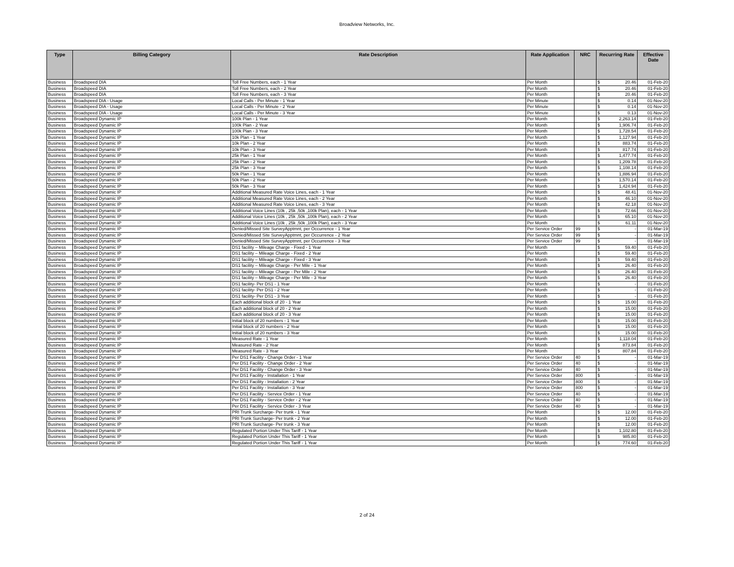Broadview Networks, Inc.
| Type | Billing Category | Rate Description | Rate Application | NRC | Recurring Rate | | Effective Date |
| --- | --- | --- | --- | --- | --- | --- | --- |
| Business | Broadspeed DIA | Toll Free Numbers, each - 1 Year | Per Month | | $ | 20.46 | 01-Feb-20 |
| Business | Broadspeed DIA | Toll Free Numbers, each - 2 Year | Per Month | | $ | 20.46 | 01-Feb-20 |
| Business | Broadspeed DIA | Toll Free Numbers, each - 3 Year | Per Month | | $ | 20.46 | 01-Feb-20 |
| Business | Broadspeed DIA - Usage | Local Calls - Per Minute - 1 Year | Per Minute | | $ | 0.14 | 01-Nov-20 |
| Business | Broadspeed DIA - Usage | Local Calls - Per Minute - 2 Year | Per Minute | | $ | 0.14 | 01-Nov-20 |
| Business | Broadspeed DIA - Usage | Local Calls - Per Minute - 3 Year | Per Minute | | $ | 0.13 | 01-Nov-20 |
| Business | Broadspeed Dynamic IP | 100k Plan - 1 Year | Per Month | | $ | 2,263.14 | 01-Feb-20 |
| Business | Broadspeed Dynamic IP | 100k Plan - 2 Year | Per Month | | $ | 1,906.74 | 01-Feb-20 |
| Business | Broadspeed Dynamic IP | 100k Plan - 3 Year | Per Month | | $ | 1,728.54 | 01-Feb-20 |
| Business | Broadspeed Dynamic IP | 10k Plan - 1 Year | Per Month | | $ | 1,127.94 | 01-Feb-20 |
| Business | Broadspeed Dynamic IP | 10k Plan - 2 Year | Per Month | | $ | 883.74 | 01-Feb-20 |
| Business | Broadspeed Dynamic IP | 10k Plan - 3 Year | Per Month | | $ | 817.74 | 01-Feb-20 |
| Business | Broadspeed Dynamic IP | 25k Plan - 1 Year | Per Month | | $ | 1,477.74 | 01-Feb-20 |
| Business | Broadspeed Dynamic IP | 25k Plan - 2 Year | Per Month | | $ | 1,209.78 | 01-Feb-20 |
| Business | Broadspeed Dynamic IP | 25k Plan - 3 Year | Per Month | | $ | 1,108.14 | 01-Feb-20 |
| Business | Broadspeed Dynamic IP | 50k Plan - 1 Year | Per Month | | $ | 1,886.94 | 01-Feb-20 |
| Business | Broadspeed Dynamic IP | 50k Plan - 2 Year | Per Month | | $ | 1,570.14 | 01-Feb-20 |
| Business | Broadspeed Dynamic IP | 50k Plan - 3 Year | Per Month | | $ | 1,424.94 | 01-Feb-20 |
| Business | Broadspeed Dynamic IP | Additional Measured Rate Voice Lines, each - 1 Year | Per Month | | $ | 48.41 | 01-Nov-20 |
| Business | Broadspeed Dynamic IP | Additional Measured Rate Voice Lines, each - 2 Year | Per Month | | $ | 46.10 | 01-Nov-20 |
| Business | Broadspeed Dynamic IP | Additional Measured Rate Voice Lines, each - 3 Year | Per Month | | $ | 42.18 | 01-Nov-20 |
| Business | Broadspeed Dynamic IP | Additional Voice Lines (10k , 25k ,50k ,100k Plan), each - 1 Year | Per Month | | $ | 72.66 | 01-Nov-20 |
| Business | Broadspeed Dynamic IP | Additional Voice Lines (10k , 25k ,50k ,100k Plan), each - 2 Year | Per Month | | $ | 65.10 | 01-Nov-20 |
| Business | Broadspeed Dynamic IP | Additional Voice Lines (10k , 25k ,50k ,100k Plan), each - 3 Year | Per Month | | $ | 61.11 | 01-Nov-20 |
| Business | Broadspeed Dynamic IP | Denied/Missed Site SurveyApptmnt, per Occurrence - 1 Year | Per Service Order | 99 | $ | - | 01-Mar-19 |
| Business | Broadspeed Dynamic IP | Denied/Missed Site SurveyApptmnt, per Occurrence - 2 Year | Per Service Order | 99 | $ | - | 01-Mar-19 |
| Business | Broadspeed Dynamic IP | Denied/Missed Site SurveyApptmnt, per Occurrence - 3 Year | Per Service Order | 99 | $ | - | 01-Mar-19 |
| Business | Broadspeed Dynamic IP | DS1 facility – Mileage Charge - Fixed - 1 Year | Per Month | | $ | 59.40 | 01-Feb-20 |
| Business | Broadspeed Dynamic IP | DS1 facility – Mileage Charge - Fixed - 2 Year | Per Month | | $ | 59.40 | 01-Feb-20 |
| Business | Broadspeed Dynamic IP | DS1 facility – Mileage Charge - Fixed - 3 Year | Per Month | | $ | 59.40 | 01-Feb-20 |
| Business | Broadspeed Dynamic IP | DS1 facility – Mileage Charge - Per Mile - 1 Year | Per Month | | $ | 26.40 | 01-Feb-20 |
| Business | Broadspeed Dynamic IP | DS1 facility – Mileage Charge - Per Mile - 2 Year | Per Month | | $ | 26.40 | 01-Feb-20 |
| Business | Broadspeed Dynamic IP | DS1 facility – Mileage Charge - Per Mile - 3 Year | Per Month | | $ | 26.40 | 01-Feb-20 |
| Business | Broadspeed Dynamic IP | DS1 facility- Per DS1 - 1 Year | Per Month | | $ | - | 01-Feb-20 |
| Business | Broadspeed Dynamic IP | DS1 facility- Per DS1 - 2 Year | Per Month | | $ | - | 01-Feb-20 |
| Business | Broadspeed Dynamic IP | DS1 facility- Per DS1 - 3 Year | Per Month | | $ | - | 01-Feb-20 |
| Business | Broadspeed Dynamic IP | Each additional block of 20 - 1 Year | Per Month | | $ | 15.00 | 01-Feb-20 |
| Business | Broadspeed Dynamic IP | Each additional block of 20 - 2 Year | Per Month | | $ | 15.00 | 01-Feb-20 |
| Business | Broadspeed Dynamic IP | Each additional block of 20 - 3 Year | Per Month | | $ | 15.00 | 01-Feb-20 |
| Business | Broadspeed Dynamic IP | Initial block of 20 numbers - 1 Year | Per Month | | $ | 15.00 | 01-Feb-20 |
| Business | Broadspeed Dynamic IP | Initial block of 20 numbers - 2 Year | Per Month | | $ | 15.00 | 01-Feb-20 |
| Business | Broadspeed Dynamic IP | Initial block of 20 numbers - 3 Year | Per Month | | $ | 15.00 | 01-Feb-20 |
| Business | Broadspeed Dynamic IP | Measured Rate - 1 Year | Per Month | | $ | 1,118.04 | 01-Feb-20 |
| Business | Broadspeed Dynamic IP | Measured Rate - 2 Year | Per Month | | $ | 873.84 | 01-Feb-20 |
| Business | Broadspeed Dynamic IP | Measured Rate - 3 Year | Per Month | | $ | 807.84 | 01-Feb-20 |
| Business | Broadspeed Dynamic IP | Per DS1 Facility - Change Order - 1 Year | Per Service Order | 40 | $ | - | 01-Mar-19 |
| Business | Broadspeed Dynamic IP | Per DS1 Facility - Change Order - 2 Year | Per Service Order | 40 | $ | - | 01-Mar-19 |
| Business | Broadspeed Dynamic IP | Per DS1 Facility - Change Order - 3 Year | Per Service Order | 40 | $ | - | 01-Mar-19 |
| Business | Broadspeed Dynamic IP | Per DS1 Facility - Installation - 1 Year | Per Service Order | 800 | $ | - | 01-Mar-19 |
| Business | Broadspeed Dynamic IP | Per DS1 Facility - Installation - 2 Year | Per Service Order | 800 | $ | - | 01-Mar-19 |
| Business | Broadspeed Dynamic IP | Per DS1 Facility - Installation - 3 Year | Per Service Order | 800 | $ | - | 01-Mar-19 |
| Business | Broadspeed Dynamic IP | Per DS1 Facility - Service Order - 1 Year | Per Service Order | 40 | $ | - | 01-Mar-19 |
| Business | Broadspeed Dynamic IP | Per DS1 Facility - Service Order - 2 Year | Per Service Order | 40 | $ | - | 01-Mar-19 |
| Business | Broadspeed Dynamic IP | Per DS1 Facility - Service Order - 3 Year | Per Service Order | 40 | $ | - | 01-Mar-19 |
| Business | Broadspeed Dynamic IP | PRI Trunk Surcharge- Per trunk - 1 Year | Per Month | | $ | 12.00 | 01-Feb-20 |
| Business | Broadspeed Dynamic IP | PRI Trunk Surcharge- Per trunk - 2 Year | Per Month | | $ | 12.00 | 01-Feb-20 |
| Business | Broadspeed Dynamic IP | PRI Trunk Surcharge- Per trunk - 3 Year | Per Month | | $ | 12.00 | 01-Feb-20 |
| Business | Broadspeed Dynamic IP | Regulated Portion Under This Tariff - 1 Year | Per Month | | $ | 1,102.80 | 01-Feb-20 |
| Business | Broadspeed Dynamic IP | Regulated Portion Under This Tariff - 1 Year | Per Month | | $ | 985.80 | 01-Feb-20 |
| Business | Broadspeed Dynamic IP | Regulated Portion Under This Tariff - 1 Year | Per Month | | $ | 774.60 | 01-Feb-20 |
2 of 24